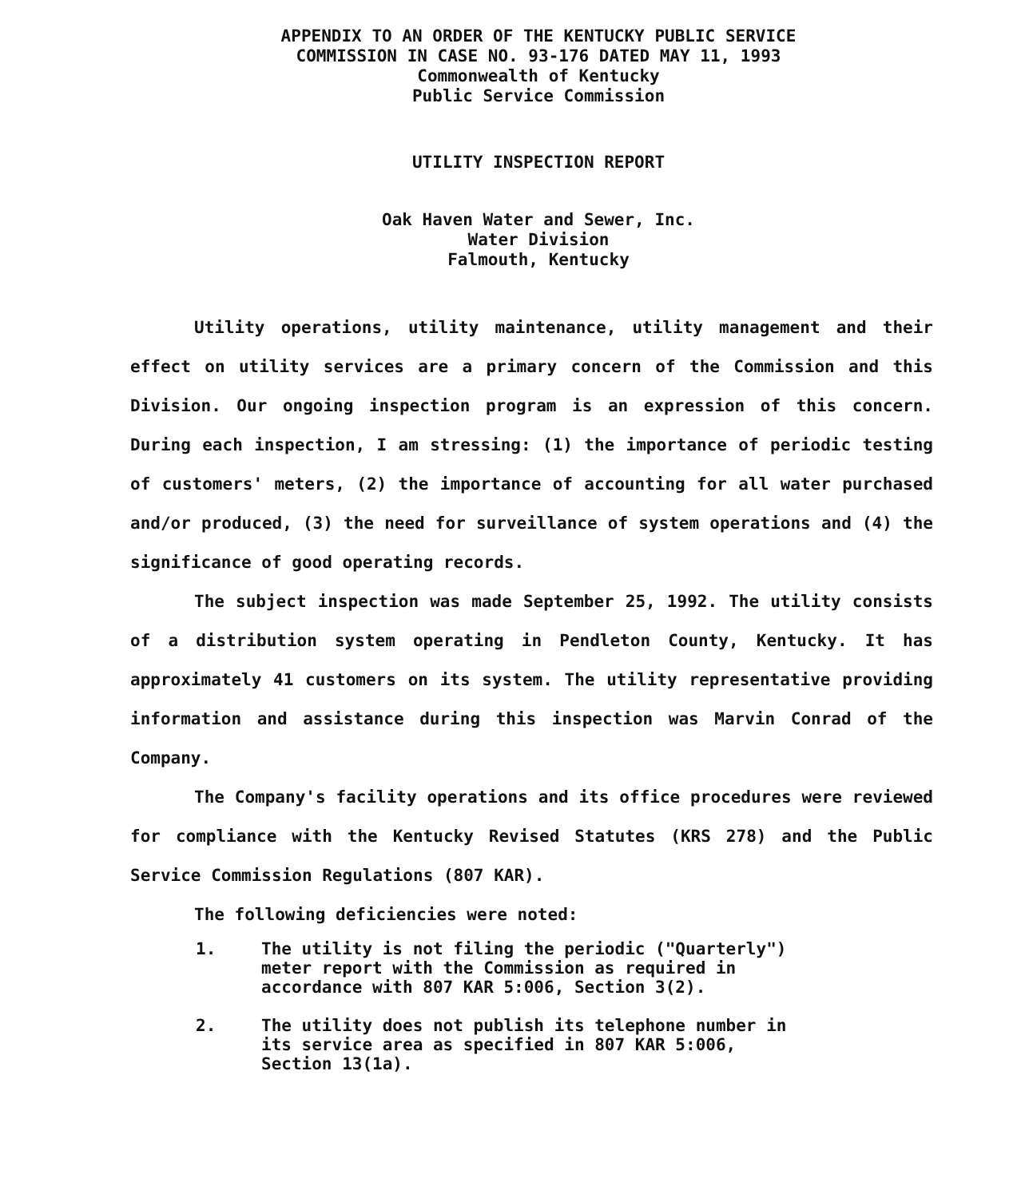APPENDIX TO AN ORDER OF THE KENTUCKY PUBLIC SERVICE
COMMISSION IN CASE NO. 93-176 DATED MAY 11, 1993
Commonwealth of Kentucky
Public Service Commission
UTILITY INSPECTION REPORT
Oak Haven Water and Sewer, Inc.
Water Division
Falmouth, Kentucky
Utility operations, utility maintenance, utility management and their effect on utility services are a primary concern of the Commission and this Division. Our ongoing inspection program is an expression of this concern. During each inspection, I am stressing: (1) the importance of periodic testing of customers' meters, (2) the importance of accounting for all water purchased and/or produced, (3) the need for surveillance of system operations and (4) the significance of good operating records.
The subject inspection was made September 25, 1992. The utility consists of a distribution system operating in Pendleton County, Kentucky. It has approximately 41 customers on its system. The utility representative providing information and assistance during this inspection was Marvin Conrad of the Company.
The Company's facility operations and its office procedures were reviewed for compliance with the Kentucky Revised Statutes (KRS 278) and the Public Service Commission Regulations (807 KAR).
The following deficiencies were noted:
1. The utility is not filing the periodic ("Quarterly") meter report with the Commission as required in accordance with 807 KAR 5:006, Section 3(2).
2. The utility does not publish its telephone number in its service area as specified in 807 KAR 5:006, Section 13(1a).